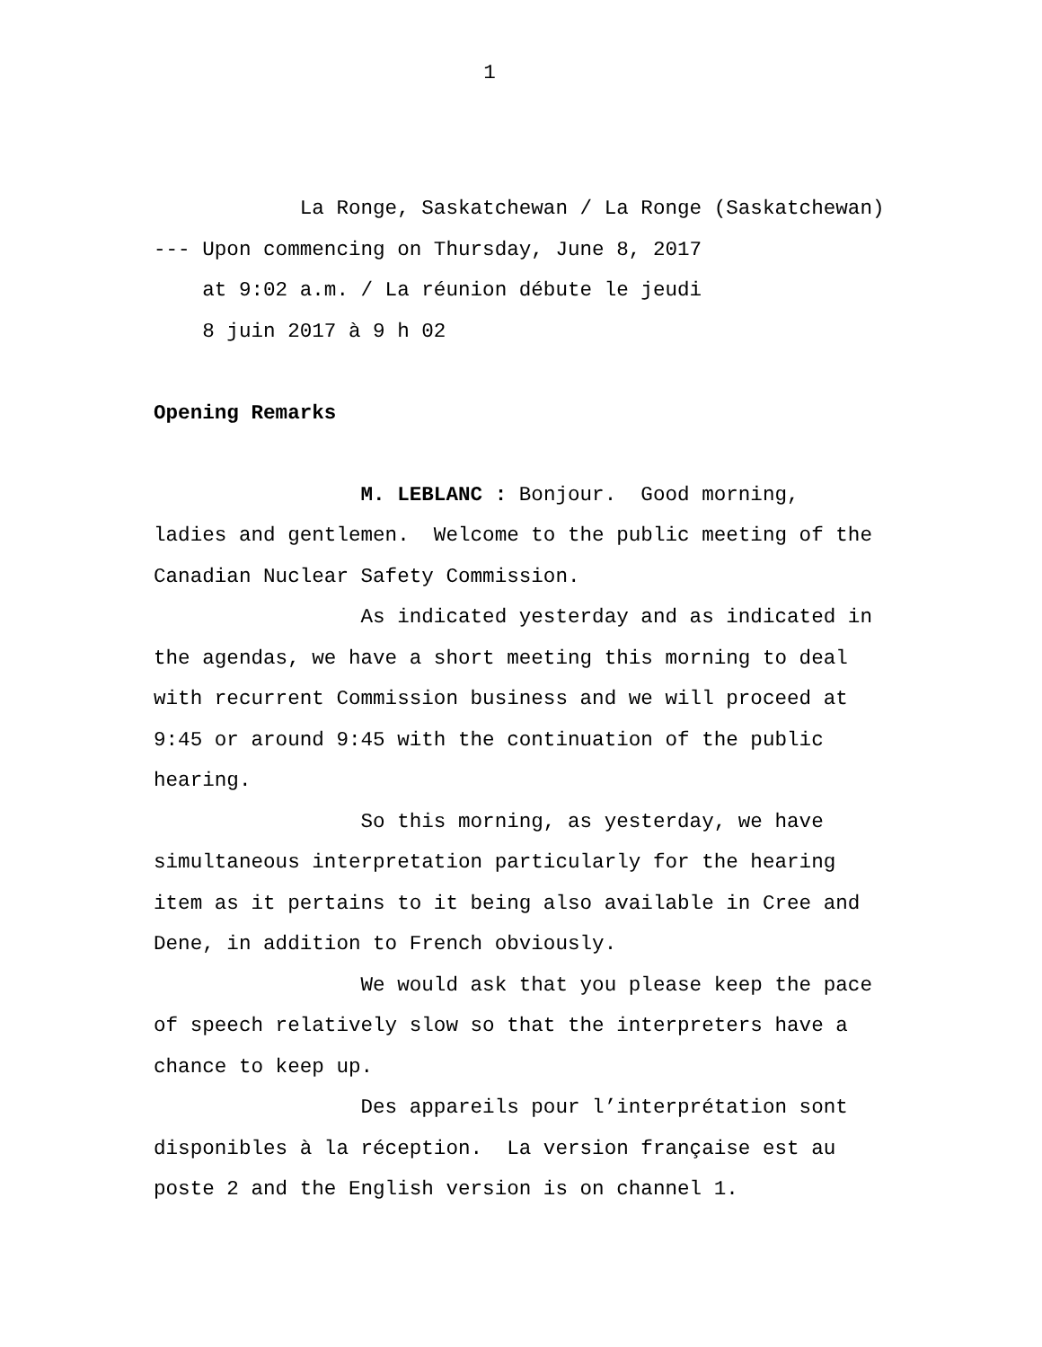1
La Ronge, Saskatchewan / La Ronge (Saskatchewan)
--- Upon commencing on Thursday, June 8, 2017
at 9:02 a.m. / La réunion débute le jeudi
8 juin 2017 à 9 h 02
Opening Remarks
M. LEBLANC : Bonjour. Good morning,
ladies and gentlemen. Welcome to the public meeting of the
Canadian Nuclear Safety Commission.
As indicated yesterday and as indicated in
the agendas, we have a short meeting this morning to deal
with recurrent Commission business and we will proceed at
9:45 or around 9:45 with the continuation of the public
hearing.
So this morning, as yesterday, we have
simultaneous interpretation particularly for the hearing
item as it pertains to it being also available in Cree and
Dene, in addition to French obviously.
We would ask that you please keep the pace
of speech relatively slow so that the interpreters have a
chance to keep up.
Des appareils pour l’interprétation sont
disponibles à la réception. La version française est au
poste 2 and the English version is on channel 1.